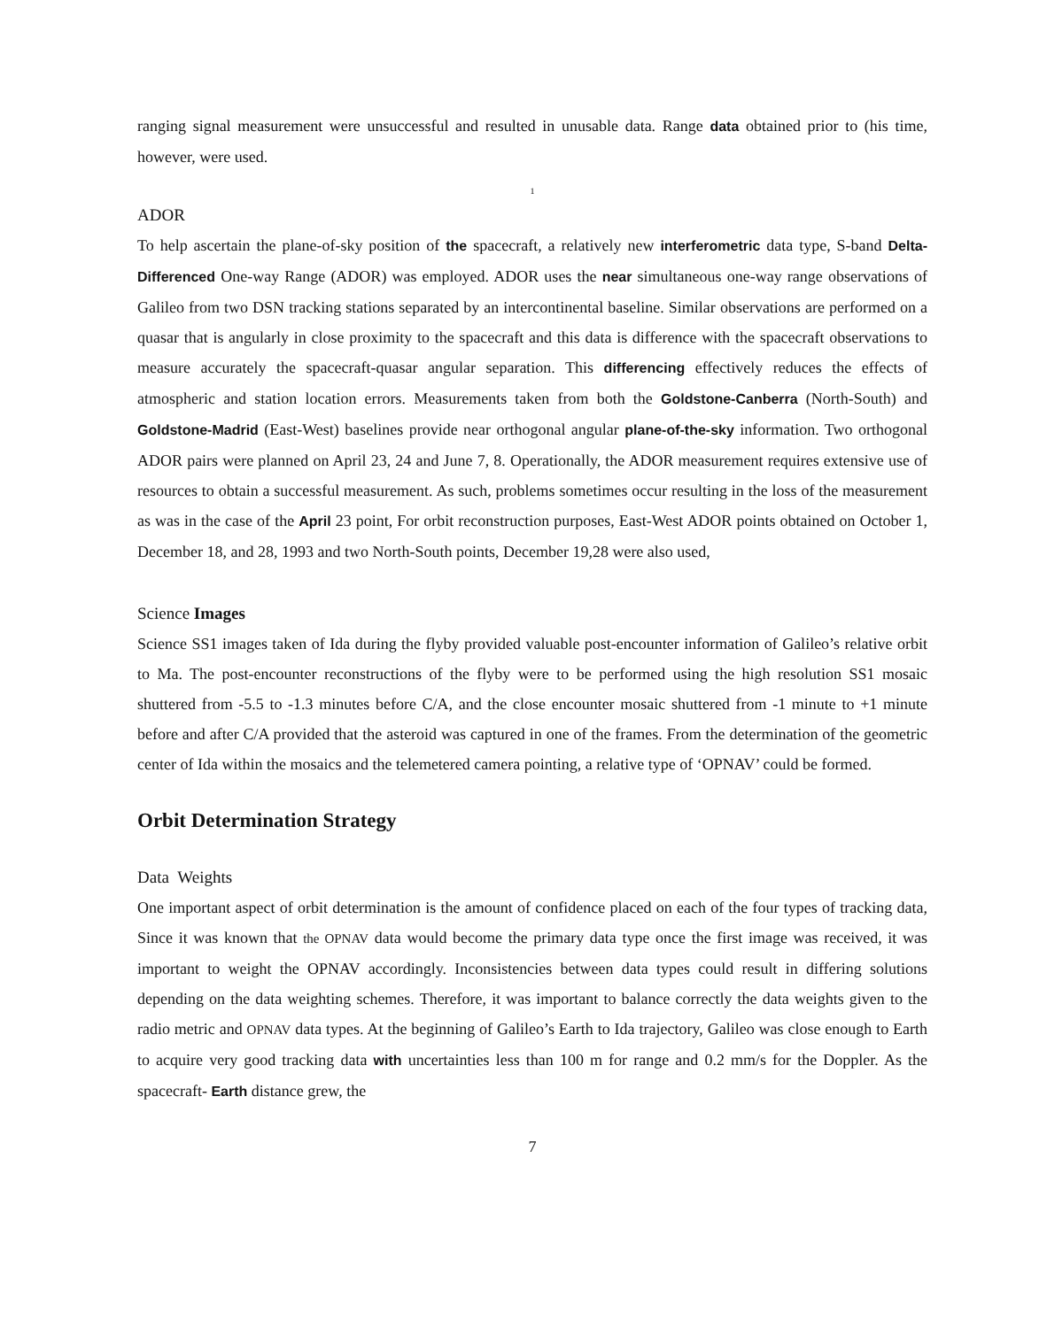ranging signal measurement were unsuccessful and resulted in unusable data. Range data obtained prior to (his time, however, were used.
1
ADOR
To help ascertain the plane-of-sky position of the spacecraft, a relatively new interferometric data type, S-band Delta-Differenced One-way Range (ADOR) was employed. ADOR uses the near simultaneous one-way range observations of Galileo from two DSN tracking stations separated by an intercontinental baseline. Similar observations are performed on a quasar that is angularly in close proximity to the spacecraft and this data is difference with the spacecraft observations to measure accurately the spacecraft-quasar angular separation. This differencing effectively reduces the effects of atmospheric and station location errors. Measurements taken from both the Goldstone-Canberra (North-South) and Goldstone-Madrid (East-West) baselines provide near orthogonal angular plane-of-the-sky information. Two orthogonal ADOR pairs were planned on April 23, 24 and June 7, 8. Operationally, the ADOR measurement requires extensive use of resources to obtain a successful measurement. As such, problems sometimes occur resulting in the loss of the measurement as was in the case of the April 23 point, For orbit reconstruction purposes, East-West ADOR points obtained on October 1, December 18, and 28, 1993 and two North-South points, December 19,28 were also used,
Science Images
Science SS1 images taken of Ida during the flyby provided valuable post-encounter information of Galileo’s relative orbit to Ma. The post-encounter reconstructions of the flyby were to be performed using the high resolution SS1 mosaic shuttered from -5.5 to -1.3 minutes before C/A, and the close encounter mosaic shuttered from -1 minute to +1 minute before and after C/A provided that the asteroid was captured in one of the frames. From the determination of the geometric center of Ida within the mosaics and the telemetered camera pointing, a relative type of ‘OPNAV’ could be formed.
Orbit Determination Strategy
Data Weights
One important aspect of orbit determination is the amount of confidence placed on each of the four types of tracking data, Since it was known that the OPNAV data would become the primary data type once the first image was received, it was important to weight the OPNAV accordingly. Inconsistencies between data types could result in differing solutions depending on the data weighting schemes. Therefore, it was important to balance correctly the data weights given to the radio metric and OPNAV data types. At the beginning of Galileo’s Earth to Ida trajectory, Galileo was close enough to Earth to acquire very good tracking data with uncertainties less than 100 m for range and 0.2 mm/s for the Doppler. As the spacecraft- Earth distance grew, the
7